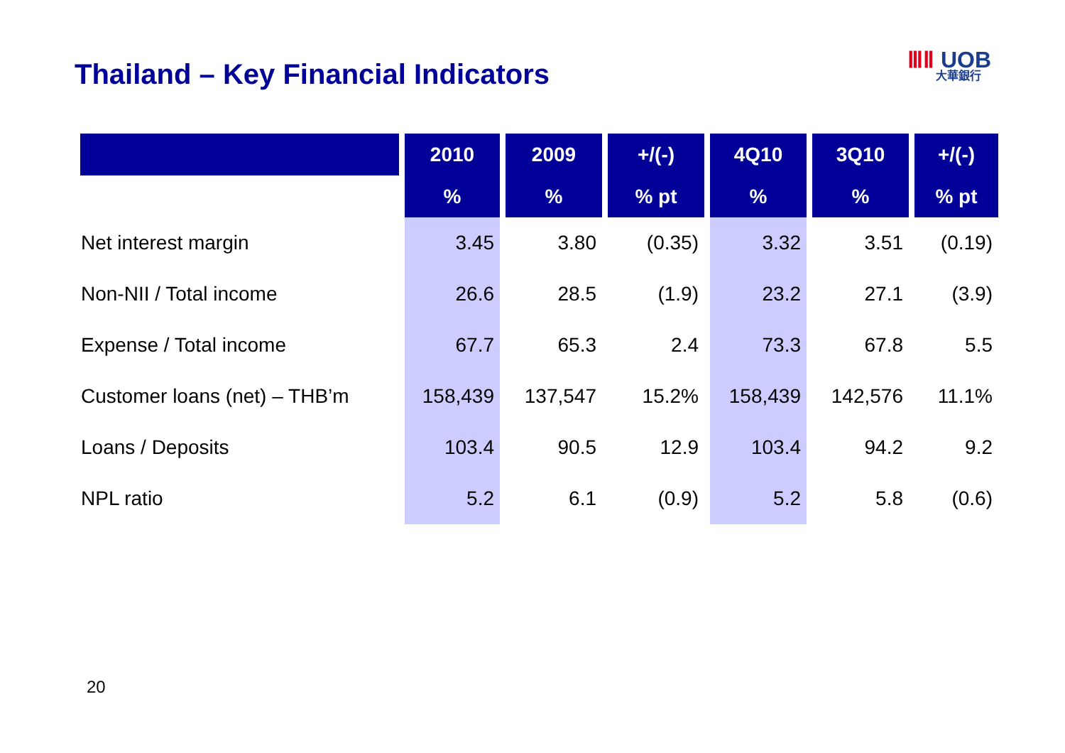Thailand – Key Financial Indicators
ⅢⅡ UOB
大華銀行
| | 2010 | 2009 | +/(-) | 4Q10 | 3Q10 | +/(-) |
| --- | --- | --- | --- | --- | --- | --- |
| | % | % | % pt | % | % | % pt |
| Net interest margin | 3.45 | 3.80 | (0.35) | 3.32 | 3.51 | (0.19) |
| Non-NII / Total income | 26.6 | 28.5 | (1.9) | 23.2 | 27.1 | (3.9) |
| Expense / Total income | 67.7 | 65.3 | 2.4 | 73.3 | 67.8 | 5.5 |
| Customer loans (net) – THB’m | 158,439 | 137,547 | 15.2% | 158,439 | 142,576 | 11.1% |
| Loans / Deposits | 103.4 | 90.5 | 12.9 | 103.4 | 94.2 | 9.2 |
| NPL ratio | 5.2 | 6.1 | (0.9) | 5.2 | 5.8 | (0.6) |
20